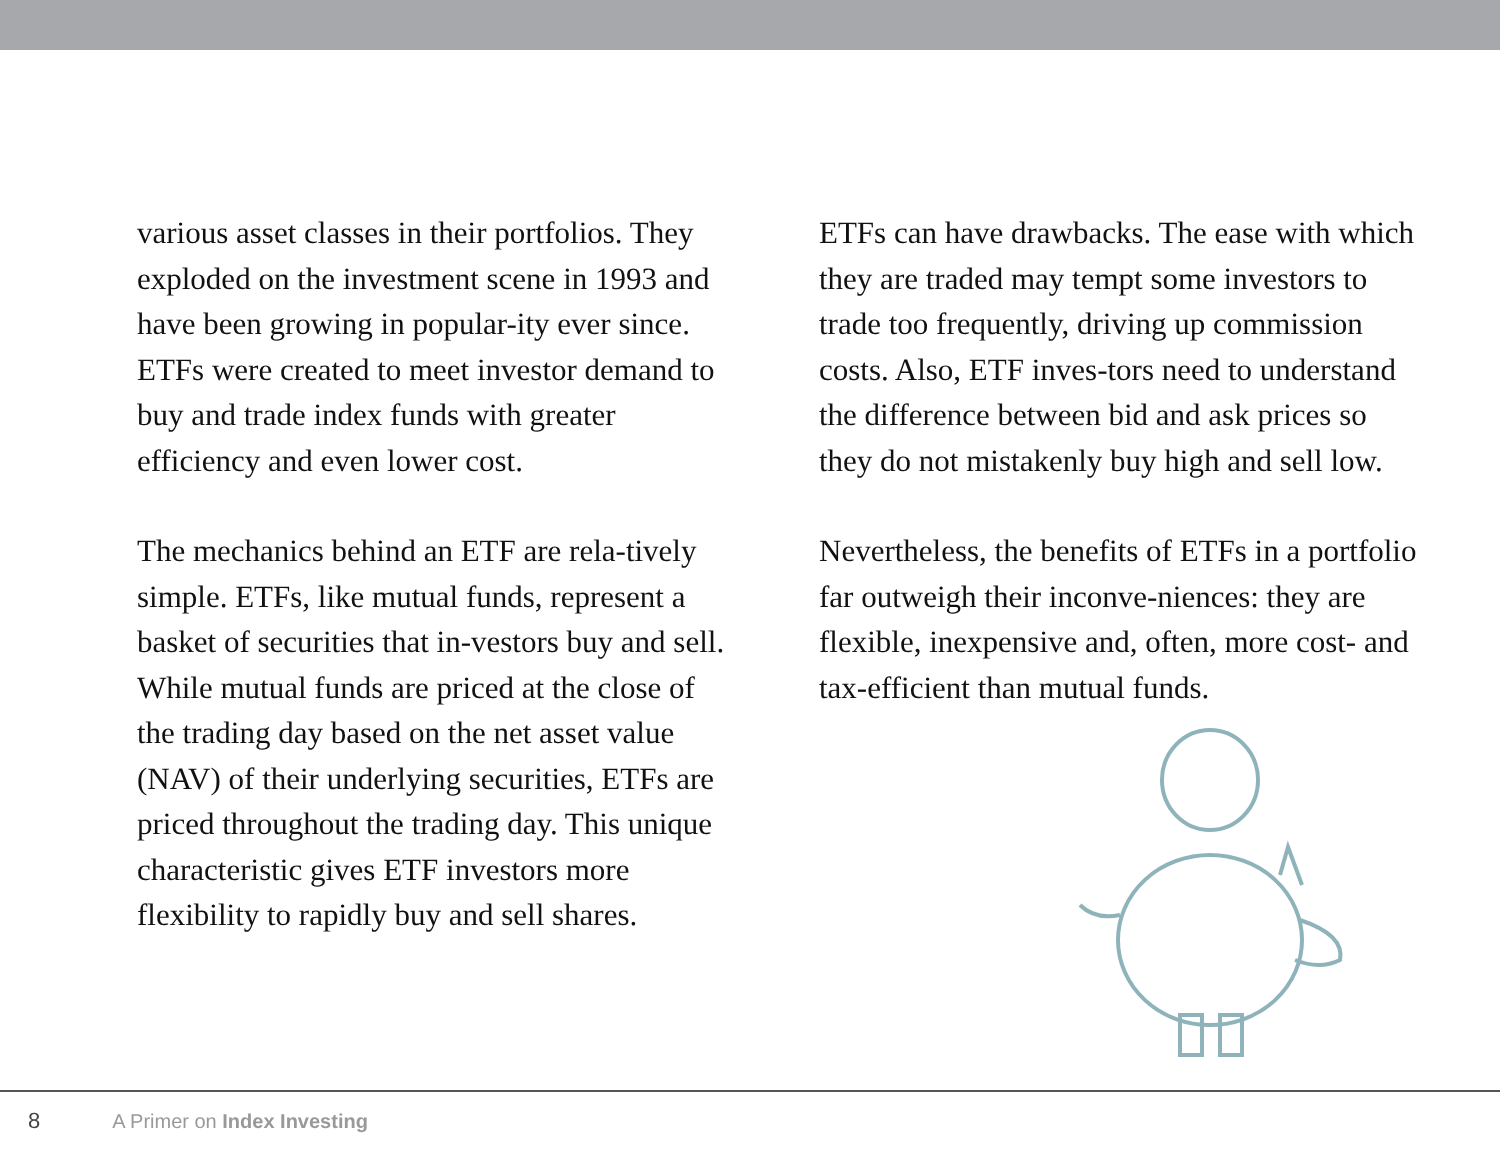various asset classes in their portfolios. They exploded on the investment scene in 1993 and have been growing in popular-ity ever since. ETFs were created to meet investor demand to buy and trade index funds with greater efficiency and even lower cost.
The mechanics behind an ETF are rela-tively simple. ETFs, like mutual funds, represent a basket of securities that in-vestors buy and sell. While mutual funds are priced at the close of the trading day based on the net asset value (NAV) of their underlying securities, ETFs are priced throughout the trading day. This unique characteristic gives ETF investors more flexibility to rapidly buy and sell shares.
ETFs can have drawbacks. The ease with which they are traded may tempt some investors to trade too frequently, driving up commission costs. Also, ETF inves-tors need to understand the difference between bid and ask prices so they do not mistakenly buy high and sell low.
Nevertheless, the benefits of ETFs in a portfolio far outweigh their inconve-niences: they are flexible, inexpensive and, often, more cost- and tax-efficient than mutual funds.
8 A Primer on Index Investing